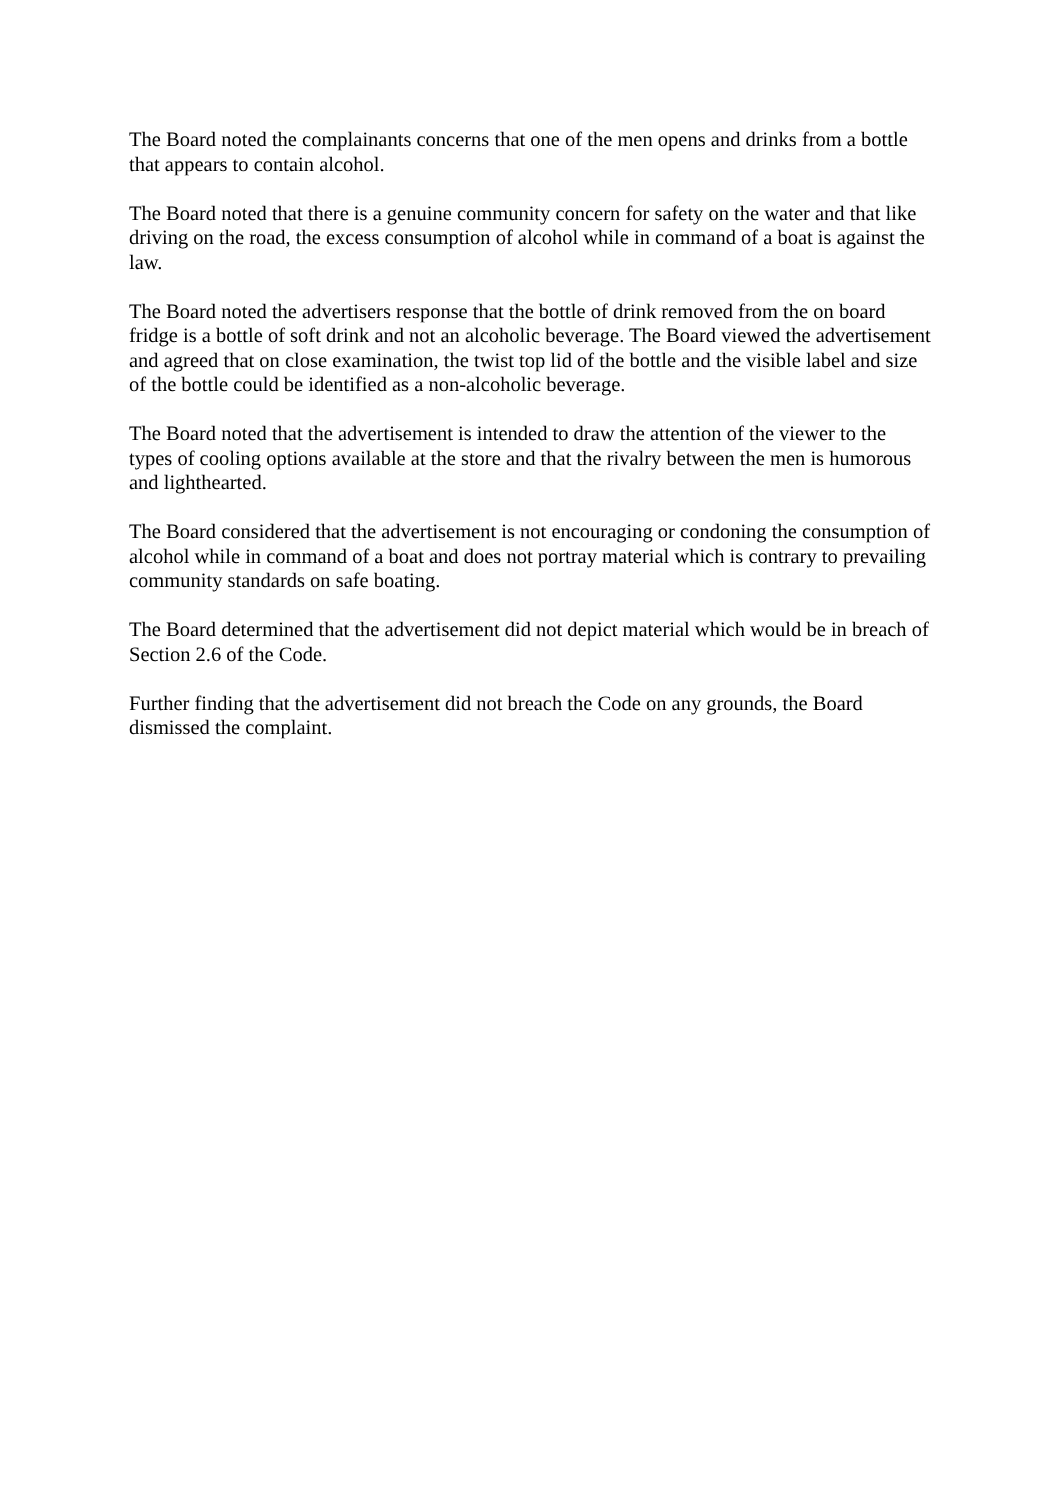The Board noted the complainants concerns that one of the men opens and drinks from a bottle that appears to contain alcohol.
The Board noted that there is a genuine community concern for safety on the water and that like driving on the road, the excess consumption of alcohol while in command of a boat is against the law.
The Board noted the advertisers response that the bottle of drink removed from the on board fridge is a bottle of soft drink and not an alcoholic beverage. The Board viewed the advertisement and agreed that on close examination, the twist top lid of the bottle and the visible label and size of the bottle could be identified as a non-alcoholic beverage.
The Board noted that the advertisement is intended to draw the attention of the viewer to the types of cooling options available at the store and that the rivalry between the men is humorous and lighthearted.
The Board considered that the advertisement is not encouraging or condoning the consumption of alcohol while in command of a boat and does not portray material which is contrary to prevailing community standards on safe boating.
The Board determined that the advertisement did not depict material which would be in breach of Section 2.6 of the Code.
Further finding that the advertisement did not breach the Code on any grounds, the Board dismissed the complaint.